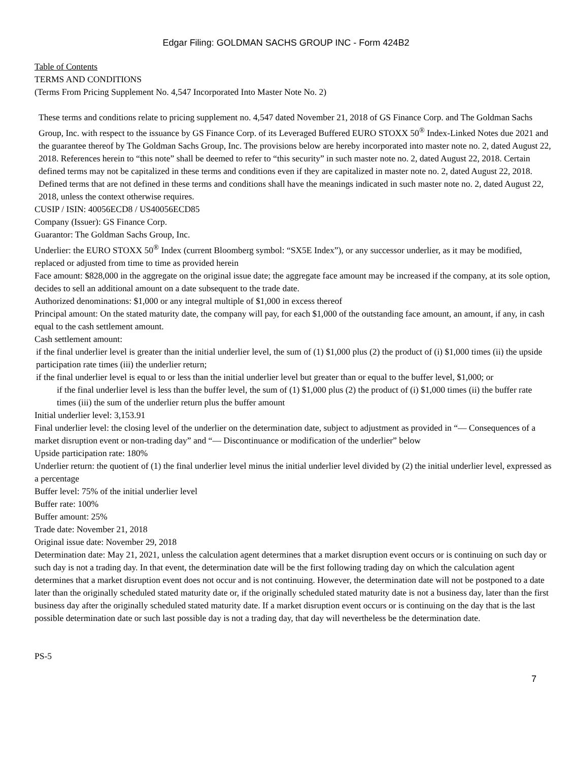Edgar Filing: GOLDMAN SACHS GROUP INC - Form 424B2
Table of Contents
TERMS AND CONDITIONS
(Terms From Pricing Supplement No. 4,547 Incorporated Into Master Note No. 2)
These terms and conditions relate to pricing supplement no. 4,547 dated November 21, 2018 of GS Finance Corp. and The Goldman Sachs Group, Inc. with respect to the issuance by GS Finance Corp. of its Leveraged Buffered EURO STOXX 50<sup>®</sup> Index-Linked Notes due 2021 and the guarantee thereof by The Goldman Sachs Group, Inc. The provisions below are hereby incorporated into master note no. 2, dated August 22, 2018. References herein to “this note” shall be deemed to refer to “this security” in such master note no. 2, dated August 22, 2018. Certain defined terms may not be capitalized in these terms and conditions even if they are capitalized in master note no. 2, dated August 22, 2018. Defined terms that are not defined in these terms and conditions shall have the meanings indicated in such master note no. 2, dated August 22, 2018, unless the context otherwise requires.
CUSIP / ISIN: 40056ECD8 / US40056ECD85
Company (Issuer): GS Finance Corp.
Guarantor: The Goldman Sachs Group, Inc.
Underlier: the EURO STOXX 50<sup>®</sup> Index (current Bloomberg symbol: “SX5E Index”), or any successor underlier, as it may be modified, replaced or adjusted from time to time as provided herein
Face amount: $828,000 in the aggregate on the original issue date; the aggregate face amount may be increased if the company, at its sole option, decides to sell an additional amount on a date subsequent to the trade date.
Authorized denominations: $1,000 or any integral multiple of $1,000 in excess thereof
Principal amount: On the stated maturity date, the company will pay, for each $1,000 of the outstanding face amount, an amount, if any, in cash equal to the cash settlement amount.
Cash settlement amount:
if the final underlier level is greater than the initial underlier level, the sum of (1) $1,000 plus (2) the product of (i) $1,000 times (ii) the upside participation rate times (iii) the underlier return;
if the final underlier level is equal to or less than the initial underlier level but greater than or equal to the buffer level, $1,000; or
if the final underlier level is less than the buffer level, the sum of (1) $1,000 plus (2) the product of (i) $1,000 times (ii) the buffer rate times (iii) the sum of the underlier return plus the buffer amount
Initial underlier level: 3,153.91
Final underlier level: the closing level of the underlier on the determination date, subject to adjustment as provided in “— Consequences of a market disruption event or non-trading day” and “— Discontinuance or modification of the underlier” below
Upside participation rate: 180%
Underlier return: the quotient of (1) the final underlier level minus the initial underlier level divided by (2) the initial underlier level, expressed as a percentage
Buffer level: 75% of the initial underlier level
Buffer rate: 100%
Buffer amount: 25%
Trade date: November 21, 2018
Original issue date: November 29, 2018
Determination date: May 21, 2021, unless the calculation agent determines that a market disruption event occurs or is continuing on such day or such day is not a trading day. In that event, the determination date will be the first following trading day on which the calculation agent determines that a market disruption event does not occur and is not continuing. However, the determination date will not be postponed to a date later than the originally scheduled stated maturity date or, if the originally scheduled stated maturity date is not a business day, later than the first business day after the originally scheduled stated maturity date. If a market disruption event occurs or is continuing on the day that is the last possible determination date or such last possible day is not a trading day, that day will nevertheless be the determination date.
PS-5
7